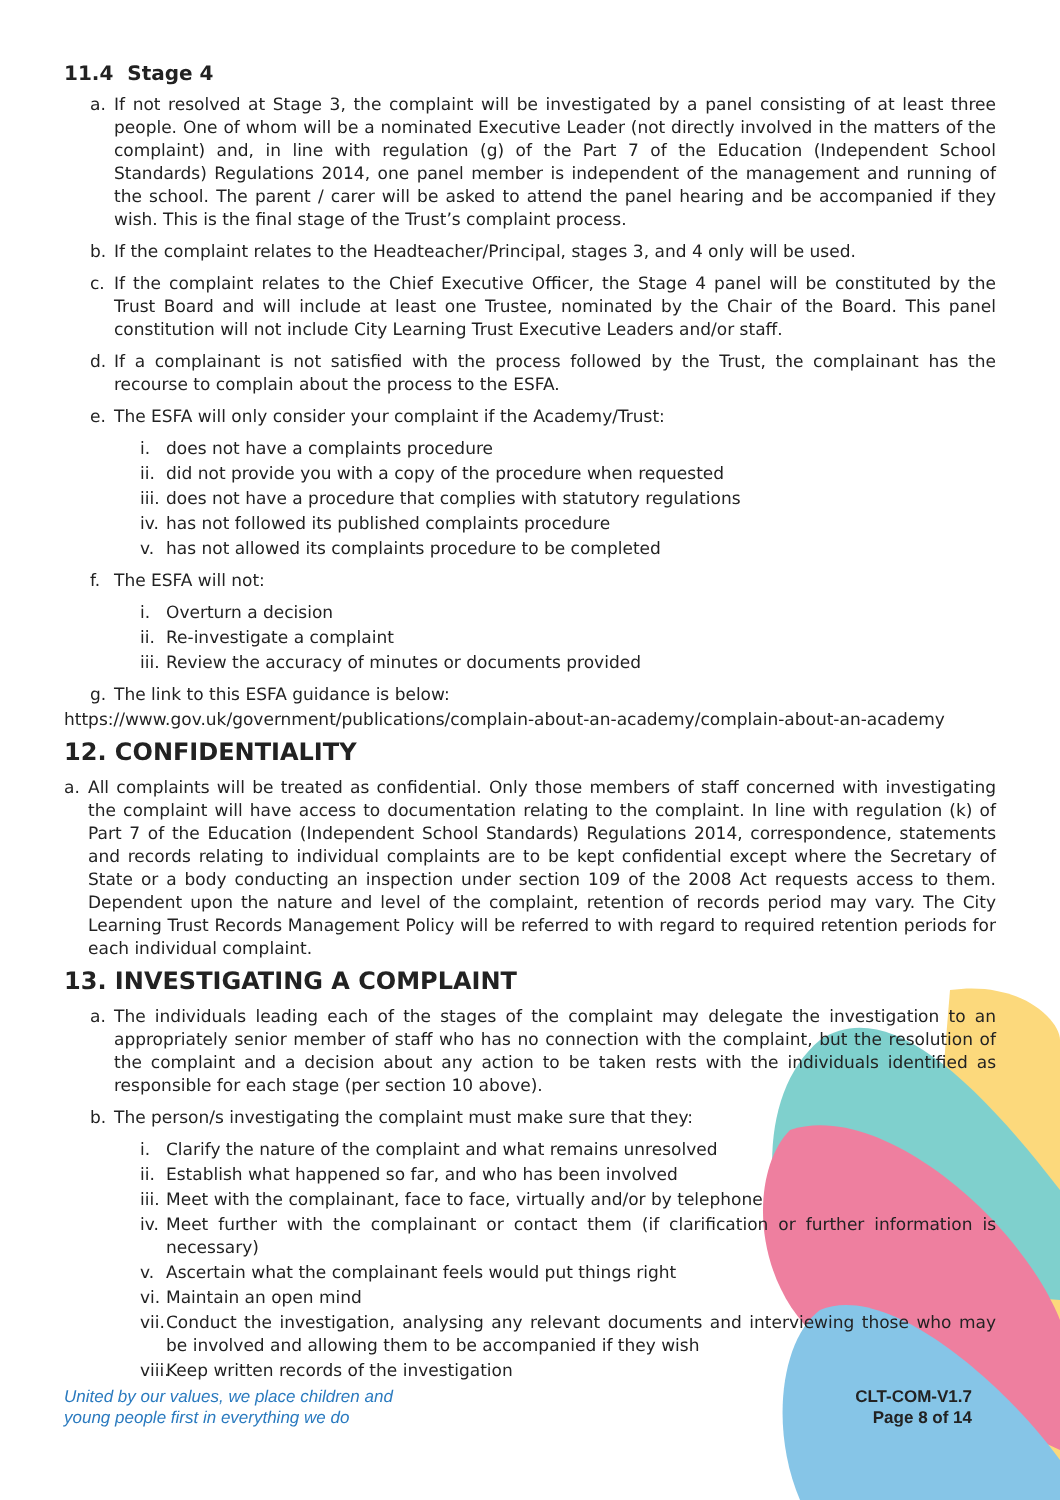11.4 Stage 4
a. If not resolved at Stage 3, the complaint will be investigated by a panel consisting of at least three people. One of whom will be a nominated Executive Leader (not directly involved in the matters of the complaint) and, in line with regulation (g) of the Part 7 of the Education (Independent School Standards) Regulations 2014, one panel member is independent of the management and running of the school. The parent / carer will be asked to attend the panel hearing and be accompanied if they wish. This is the final stage of the Trust’s complaint process.
b. If the complaint relates to the Headteacher/Principal, stages 3, and 4 only will be used.
c. If the complaint relates to the Chief Executive Officer, the Stage 4 panel will be constituted by the Trust Board and will include at least one Trustee, nominated by the Chair of the Board. This panel constitution will not include City Learning Trust Executive Leaders and/or staff.
d. If a complainant is not satisfied with the process followed by the Trust, the complainant has the recourse to complain about the process to the ESFA.
e. The ESFA will only consider your complaint if the Academy/Trust:
i. does not have a complaints procedure
ii. did not provide you with a copy of the procedure when requested
iii. does not have a procedure that complies with statutory regulations
iv. has not followed its published complaints procedure
v. has not allowed its complaints procedure to be completed
f. The ESFA will not:
i. Overturn a decision
ii. Re-investigate a complaint
iii. Review the accuracy of minutes or documents provided
g. The link to this ESFA guidance is below:
https://www.gov.uk/government/publications/complain-about-an-academy/complain-about-an-academy
12. CONFIDENTIALITY
a. All complaints will be treated as confidential. Only those members of staff concerned with investigating the complaint will have access to documentation relating to the complaint. In line with regulation (k) of Part 7 of the Education (Independent School Standards) Regulations 2014, correspondence, statements and records relating to individual complaints are to be kept confidential except where the Secretary of State or a body conducting an inspection under section 109 of the 2008 Act requests access to them. Dependent upon the nature and level of the complaint, retention of records period may vary. The City Learning Trust Records Management Policy will be referred to with regard to required retention periods for each individual complaint.
13. INVESTIGATING A COMPLAINT
a. The individuals leading each of the stages of the complaint may delegate the investigation to an appropriately senior member of staff who has no connection with the complaint, but the resolution of the complaint and a decision about any action to be taken rests with the individuals identified as responsible for each stage (per section 10 above).
b. The person/s investigating the complaint must make sure that they:
i. Clarify the nature of the complaint and what remains unresolved
ii. Establish what happened so far, and who has been involved
iii. Meet with the complainant, face to face, virtually and/or by telephone
iv. Meet further with the complainant or contact them (if clarification or further information is necessary)
v. Ascertain what the complainant feels would put things right
vi. Maintain an open mind
vii. Conduct the investigation, analysing any relevant documents and interviewing those who may be involved and allowing them to be accompanied if they wish
viii. Keep written records of the investigation
United by our values, we place children and
young people first in everything we do
CLT-COM-V1.7
Page 8 of 14